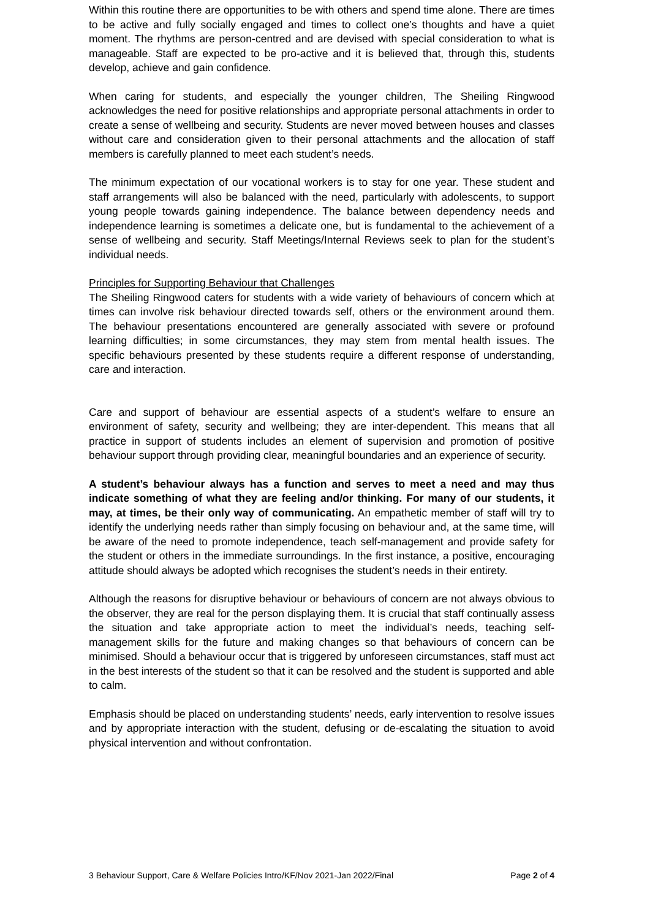Within this routine there are opportunities to be with others and spend time alone. There are times to be active and fully socially engaged and times to collect one’s thoughts and have a quiet moment. The rhythms are person-centred and are devised with special consideration to what is manageable. Staff are expected to be pro-active and it is believed that, through this, students develop, achieve and gain confidence.
When caring for students, and especially the younger children, The Sheiling Ringwood acknowledges the need for positive relationships and appropriate personal attachments in order to create a sense of wellbeing and security. Students are never moved between houses and classes without care and consideration given to their personal attachments and the allocation of staff members is carefully planned to meet each student’s needs.
The minimum expectation of our vocational workers is to stay for one year. These student and staff arrangements will also be balanced with the need, particularly with adolescents, to support young people towards gaining independence. The balance between dependency needs and independence learning is sometimes a delicate one, but is fundamental to the achievement of a sense of wellbeing and security. Staff Meetings/Internal Reviews seek to plan for the student’s individual needs.
Principles for Supporting Behaviour that Challenges
The Sheiling Ringwood caters for students with a wide variety of behaviours of concern which at times can involve risk behaviour directed towards self, others or the environment around them. The behaviour presentations encountered are generally associated with severe or profound learning difficulties; in some circumstances, they may stem from mental health issues. The specific behaviours presented by these students require a different response of understanding, care and interaction.
Care and support of behaviour are essential aspects of a student’s welfare to ensure an environment of safety, security and wellbeing; they are inter-dependent. This means that all practice in support of students includes an element of supervision and promotion of positive behaviour support through providing clear, meaningful boundaries and an experience of security.
A student’s behaviour always has a function and serves to meet a need and may thus indicate something of what they are feeling and/or thinking. For many of our students, it may, at times, be their only way of communicating. An empathetic member of staff will try to identify the underlying needs rather than simply focusing on behaviour and, at the same time, will be aware of the need to promote independence, teach self-management and provide safety for the student or others in the immediate surroundings. In the first instance, a positive, encouraging attitude should always be adopted which recognises the student’s needs in their entirety.
Although the reasons for disruptive behaviour or behaviours of concern are not always obvious to the observer, they are real for the person displaying them. It is crucial that staff continually assess the situation and take appropriate action to meet the individual’s needs, teaching self-management skills for the future and making changes so that behaviours of concern can be minimised. Should a behaviour occur that is triggered by unforeseen circumstances, staff must act in the best interests of the student so that it can be resolved and the student is supported and able to calm.
Emphasis should be placed on understanding students’ needs, early intervention to resolve issues and by appropriate interaction with the student, defusing or de-escalating the situation to avoid physical intervention and without confrontation.
3 Behaviour Support, Care & Welfare Policies Intro/KF/Nov 2021-Jan 2022/Final Page 2 of 4